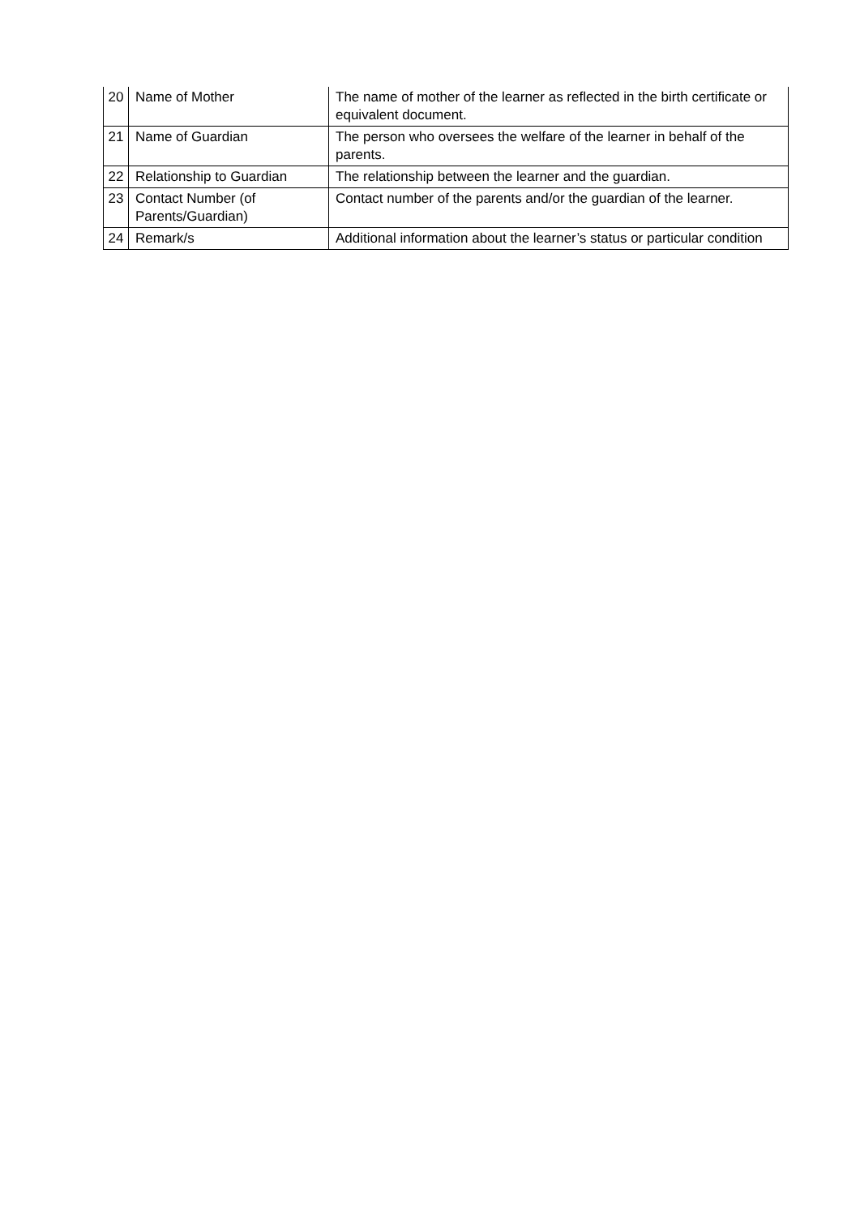| 20 | Name of Mother | The name of mother of the learner as reflected in the birth certificate or equivalent document. |
| 21 | Name of Guardian | The person who oversees the welfare of the learner in behalf of the parents. |
| 22 | Relationship to Guardian | The relationship between the learner and the guardian. |
| 23 | Contact Number (of Parents/Guardian) | Contact number of the parents and/or the guardian of the learner. |
| 24 | Remark/s | Additional information about the learner’s status or particular condition |